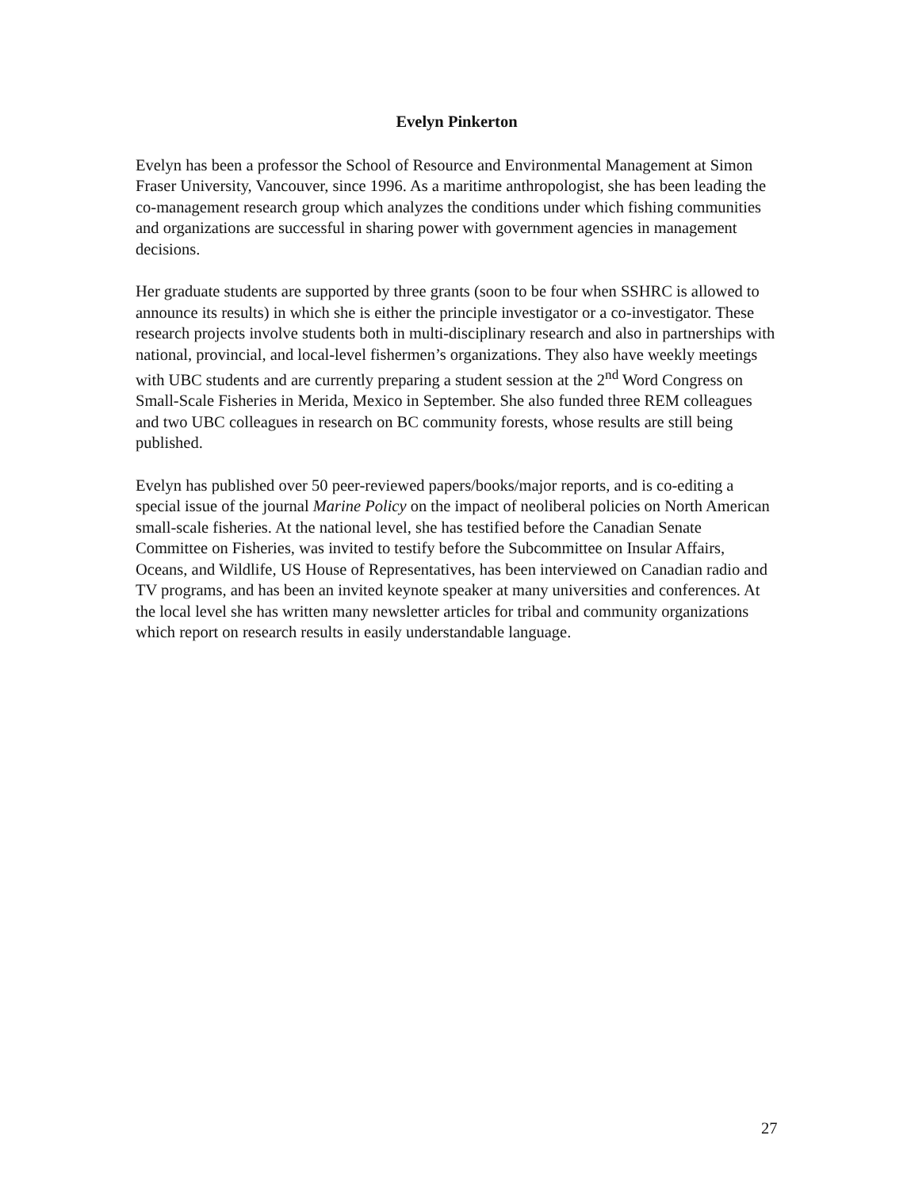Evelyn Pinkerton
Evelyn has been a professor the School of Resource and Environmental Management at Simon Fraser University, Vancouver, since 1996. As a maritime anthropologist, she has been leading the co-management research group which analyzes the conditions under which fishing communities and organizations are successful in sharing power with government agencies in management decisions.
Her graduate students are supported by three grants (soon to be four when SSHRC is allowed to announce its results) in which she is either the principle investigator or a co-investigator. These research projects involve students both in multi-disciplinary research and also in partnerships with national, provincial, and local-level fishermen’s organizations. They also have weekly meetings with UBC students and are currently preparing a student session at the 2<sup>nd</sup> Word Congress on Small-Scale Fisheries in Merida, Mexico in September. She also funded three REM colleagues and two UBC colleagues in research on BC community forests, whose results are still being published.
Evelyn has published over 50 peer-reviewed papers/books/major reports, and is co-editing a special issue of the journal Marine Policy on the impact of neoliberal policies on North American small-scale fisheries. At the national level, she has testified before the Canadian Senate Committee on Fisheries, was invited to testify before the Subcommittee on Insular Affairs, Oceans, and Wildlife, US House of Representatives, has been interviewed on Canadian radio and TV programs, and has been an invited keynote speaker at many universities and conferences. At the local level she has written many newsletter articles for tribal and community organizations which report on research results in easily understandable language.
27